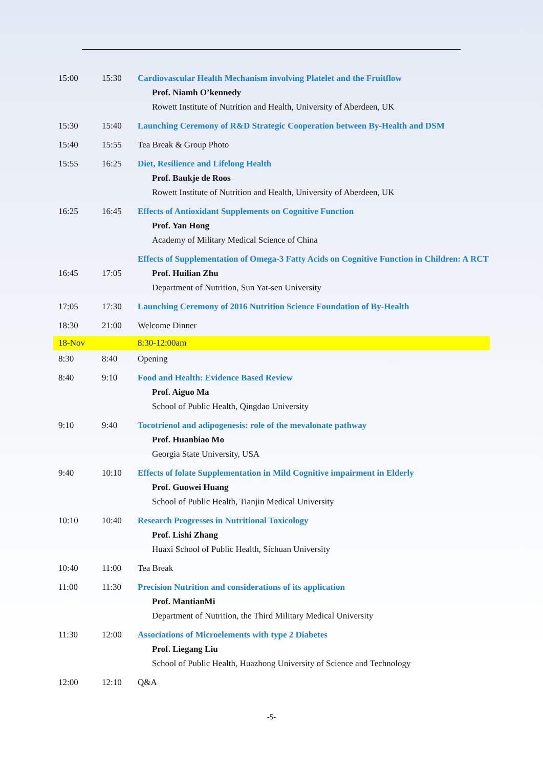| 15:00 | 15:30 | Cardiovascular Health Mechanism involving Platelet and the Fruitflow Prof. Niamh O’kennedy Rowett Institute of Nutrition and Health, University of Aberdeen, UK |
| 15:30 | 15:40 | Launching Ceremony of R&D Strategic Cooperation between By-Health and DSM |
| 15:40 | 15:55 | Tea Break & Group Photo |
| 15:55 | 16:25 | Diet, Resilience and Lifelong Health Prof. Baukje de Roos Rowett Institute of Nutrition and Health, University of Aberdeen, UK |
| 16:25 | 16:45 | Effects of Antioxidant Supplements on Cognitive Function Prof. Yan Hong Academy of Military Medical Science of China |
| 16:45 | 17:05 | Effects of Supplementation of Omega-3 Fatty Acids on Cognitive Function in Children: A RCT Prof. Huilian Zhu Department of Nutrition, Sun Yat-sen University |
| 17:05 | 17:30 | Launching Ceremony of 2016 Nutrition Science Foundation of By-Health |
| 18:30 | 21:00 | Welcome Dinner |
| 18-Nov | | 8:30-12:00am |
| 8:30 | 8:40 | Opening |
| 8:40 | 9:10 | Food and Health: Evidence Based Review Prof. Aiguo Ma School of Public Health, Qingdao University |
| 9:10 | 9:40 | Tocotrienol and adipogenesis: role of the mevalonate pathway Prof. Huanbiao Mo Georgia State University, USA |
| 9:40 | 10:10 | Effects of folate Supplementation in Mild Cognitive impairment in Elderly Prof. Guowei Huang School of Public Health, Tianjin Medical University |
| 10:10 | 10:40 | Research Progresses in Nutritional Toxicology Prof. Lishi Zhang Huaxi School of Public Health, Sichuan University |
| 10:40 | 11:00 | Tea Break |
| 11:00 | 11:30 | Precision Nutrition and considerations of its application Prof. MantianMi Department of Nutrition, the Third Military Medical University |
| 11:30 | 12:00 | Associations of Microelements with type 2 Diabetes Prof. Liegang Liu School of Public Health, Huazhong University of Science and Technology |
| 12:00 | 12:10 | Q&A |
-5-